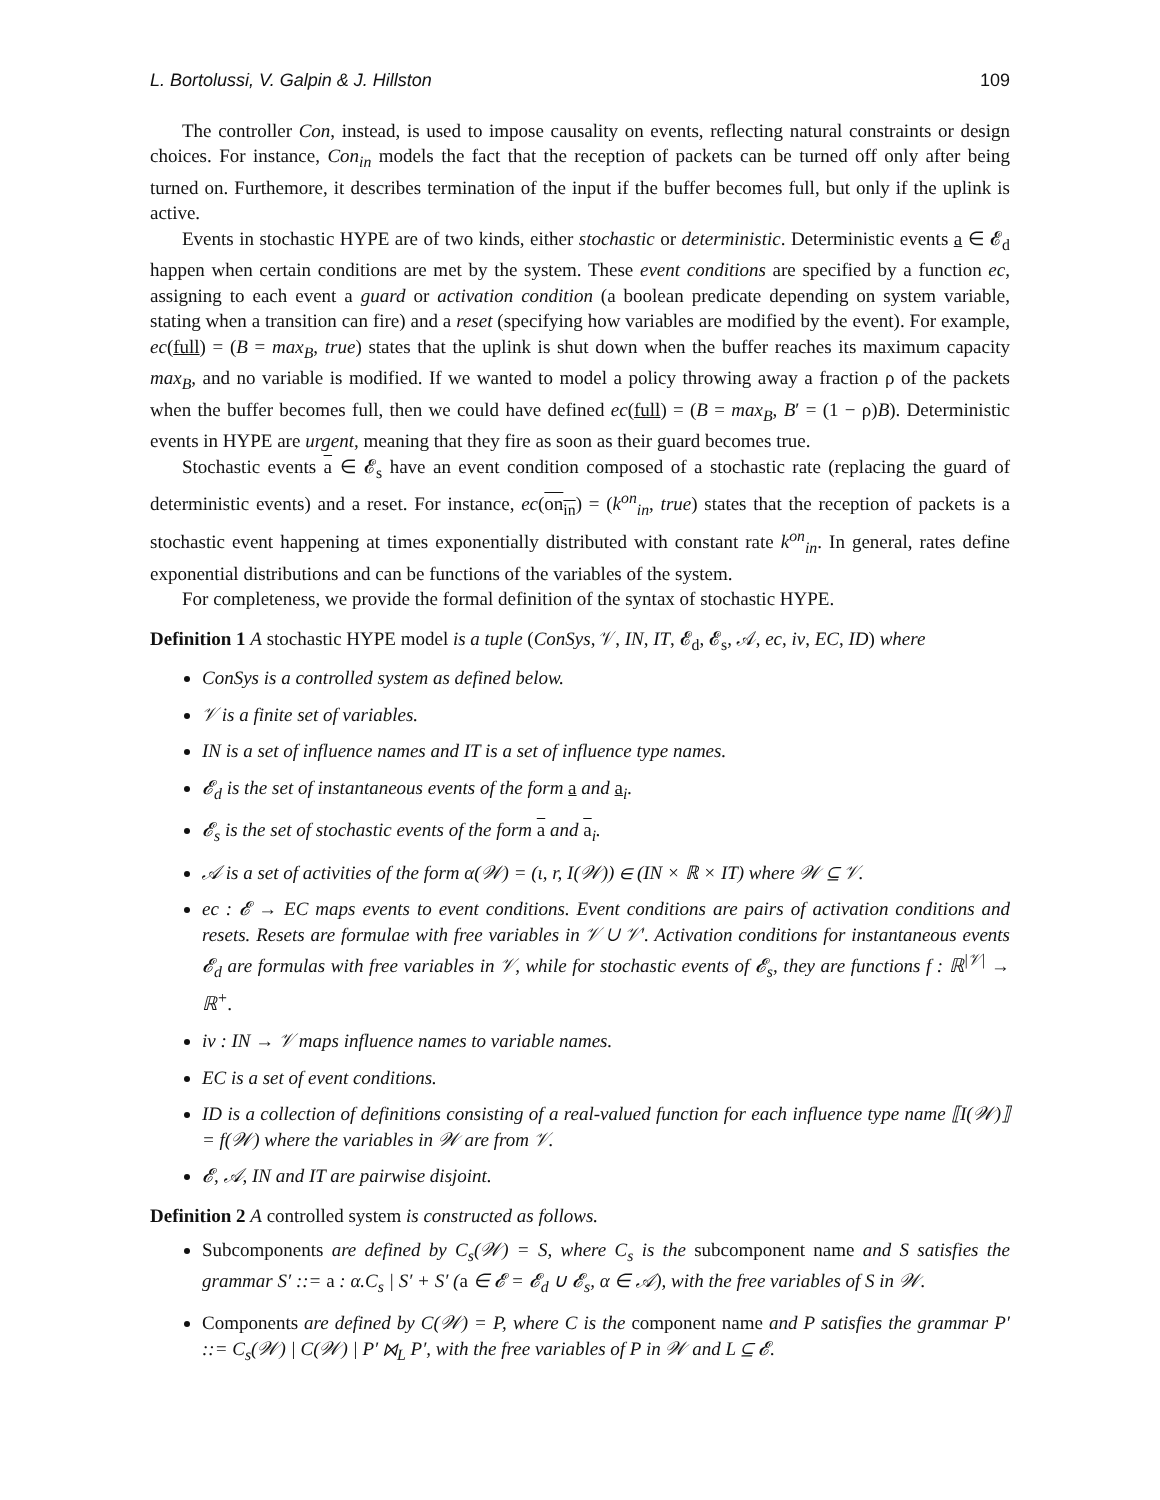L. Bortolussi, V. Galpin & J. Hillston 109
The controller Con, instead, is used to impose causality on events, reflecting natural constraints or design choices. For instance, Con<sub>in</sub> models the fact that the reception of packets can be turned off only after being turned on. Furthemore, it describes termination of the input if the buffer becomes full, but only if the uplink is active.
Events in stochastic HYPE are of two kinds, either stochastic or deterministic. Deterministic events a ∈ 𝓔<sub>d</sub> happen when certain conditions are met by the system. These event conditions are specified by a function ec, assigning to each event a guard or activation condition (a boolean predicate depending on system variable, stating when a transition can fire) and a reset (specifying how variables are modified by the event). For example, ec(full) = (B = max<sub>B</sub>, true) states that the uplink is shut down when the buffer reaches its maximum capacity max<sub>B</sub>, and no variable is modified. If we wanted to model a policy throwing away a fraction ρ of the packets when the buffer becomes full, then we could have defined ec(full) = (B = max<sub>B</sub>, B′ = (1 − ρ)B). Deterministic events in HYPE are urgent, meaning that they fire as soon as their guard becomes true.
Stochastic events a ∈ 𝓔<sub>s</sub> have an event condition composed of a stochastic rate (replacing the guard of deterministic events) and a reset. For instance, ec(on<sub>in</sub>) = (k<sup>on</sup><sub>in</sub>, true) states that the reception of packets is a stochastic event happening at times exponentially distributed with constant rate k<sup>on</sup><sub>in</sub>. In general, rates define exponential distributions and can be functions of the variables of the system.
For completeness, we provide the formal definition of the syntax of stochastic HYPE.
Definition 1 A stochastic HYPE model is a tuple (ConSys, 𝒱, IN, IT, 𝓔<sub>d</sub>, 𝓔<sub>s</sub>, 𝒜, ec, iv, EC, ID) where
ConSys is a controlled system as defined below.
𝒱 is a finite set of variables.
IN is a set of influence names and IT is a set of influence type names.
𝓔<sub>d</sub> is the set of instantaneous events of the form a and a<sub>i</sub>.
𝓔<sub>s</sub> is the set of stochastic events of the form a and a<sub>i</sub>.
𝒜 is a set of activities of the form α(𝒲) = (ι, r, I(𝒲)) ∈ (IN × ℝ × IT) where 𝒲 ⊆ 𝒱.
ec : 𝓔 → EC maps events to event conditions. Event conditions are pairs of activation conditions and resets. Resets are formulae with free variables in 𝒱 ∪ 𝒱′. Activation conditions for instantaneous events 𝓔<sub>d</sub> are formulas with free variables in 𝒱, while for stochastic events of 𝓔<sub>s</sub>, they are functions f : ℝ<sup>|𝒱|</sup> → ℝ<sup>+</sup>.
iv : IN → 𝒱 maps influence names to variable names.
EC is a set of event conditions.
ID is a collection of definitions consisting of a real-valued function for each influence type name ⟦I(𝒲)⟧ = f(𝒲) where the variables in 𝒲 are from 𝒱.
𝓔, 𝒜, IN and IT are pairwise disjoint.
Definition 2 A controlled system is constructed as follows.
Subcomponents are defined by C<sub>s</sub>(𝒲) = S, where C<sub>s</sub> is the subcomponent name and S satisfies the grammar S′ ::= a : α.C<sub>s</sub> | S′ + S′ (a ∈ 𝓔 = 𝓔<sub>d</sub> ∪ 𝓔<sub>s</sub>, α ∈ 𝒜), with the free variables of S in 𝒲.
Components are defined by C(𝒲) = P, where C is the component name and P satisfies the grammar P′ ::= C<sub>s</sub>(𝒲) | C(𝒲) | P′ ⋈<sub>L</sub> P′, with the free variables of P in 𝒲 and L ⊆ 𝓔.